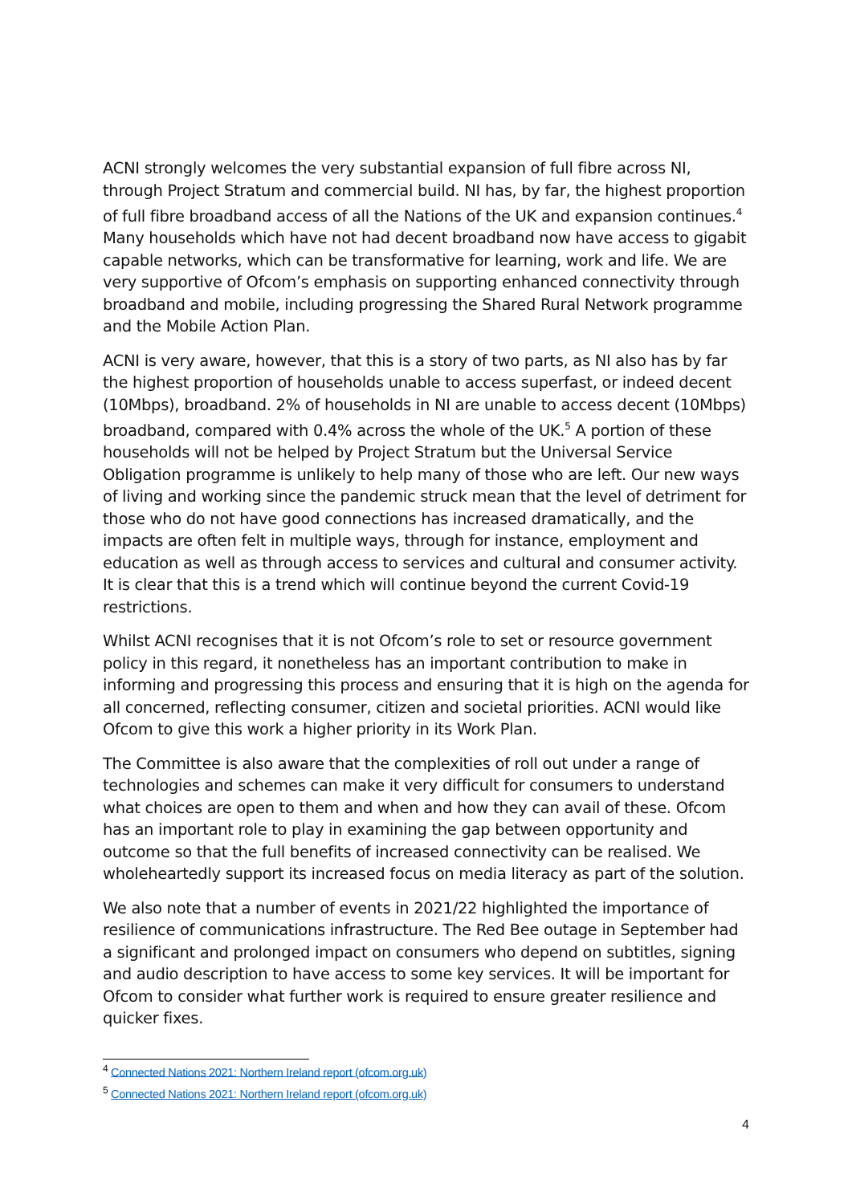ACNI strongly welcomes the very substantial expansion of full fibre across NI, through Project Stratum and commercial build. NI has, by far, the highest proportion of full fibre broadband access of all the Nations of the UK and expansion continues.<sup>4</sup> Many households which have not had decent broadband now have access to gigabit capable networks, which can be transformative for learning, work and life. We are very supportive of Ofcom’s emphasis on supporting enhanced connectivity through broadband and mobile, including progressing the Shared Rural Network programme and the Mobile Action Plan.
ACNI is very aware, however, that this is a story of two parts, as NI also has by far the highest proportion of households unable to access superfast, or indeed decent (10Mbps), broadband. 2% of households in NI are unable to access decent (10Mbps) broadband, compared with 0.4% across the whole of the UK.<sup>5</sup> A portion of these households will not be helped by Project Stratum but the Universal Service Obligation programme is unlikely to help many of those who are left. Our new ways of living and working since the pandemic struck mean that the level of detriment for those who do not have good connections has increased dramatically, and the impacts are often felt in multiple ways, through for instance, employment and education as well as through access to services and cultural and consumer activity. It is clear that this is a trend which will continue beyond the current Covid-19 restrictions.
Whilst ACNI recognises that it is not Ofcom’s role to set or resource government policy in this regard, it nonetheless has an important contribution to make in informing and progressing this process and ensuring that it is high on the agenda for all concerned, reflecting consumer, citizen and societal priorities. ACNI would like Ofcom to give this work a higher priority in its Work Plan.
The Committee is also aware that the complexities of roll out under a range of technologies and schemes can make it very difficult for consumers to understand what choices are open to them and when and how they can avail of these. Ofcom has an important role to play in examining the gap between opportunity and outcome so that the full benefits of increased connectivity can be realised. We wholeheartedly support its increased focus on media literacy as part of the solution.
We also note that a number of events in 2021/22 highlighted the importance of resilience of communications infrastructure. The Red Bee outage in September had a significant and prolonged impact on consumers who depend on subtitles, signing and audio description to have access to some key services. It will be important for Ofcom to consider what further work is required to ensure greater resilience and quicker fixes.
<sup>4</sup> Connected Nations 2021: Northern Ireland report (ofcom.org.uk)
<sup>5</sup> Connected Nations 2021: Northern Ireland report (ofcom.org.uk)
4